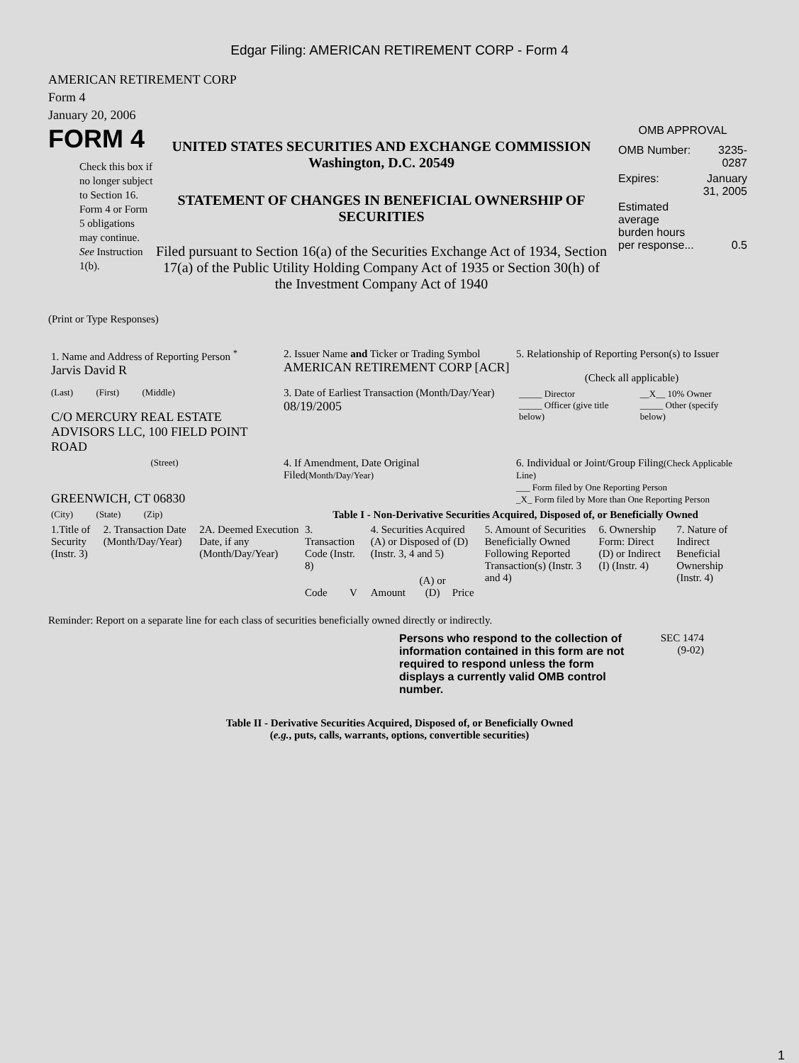Edgar Filing: AMERICAN RETIREMENT CORP - Form 4
AMERICAN RETIREMENT CORP
Form 4
January 20, 2006
FORM 4
Check this box if no longer subject to Section 16. Form 4 or Form 5 obligations may continue. See Instruction 1(b).
UNITED STATES SECURITIES AND EXCHANGE COMMISSION
Washington, D.C. 20549
STATEMENT OF CHANGES IN BENEFICIAL OWNERSHIP OF SECURITIES
Filed pursuant to Section 16(a) of the Securities Exchange Act of 1934, Section 17(a) of the Public Utility Holding Company Act of 1935 or Section 30(h) of the Investment Company Act of 1940
OMB APPROVAL
| OMB Number: | 3235-0287 |
| Expires: | January 31, 2005 |
| Estimated average burden hours per response... | 0.5 |
(Print or Type Responses)
| 1. Name and Address of Reporting Person <sup>*</sup> Jarvis David R | 2. Issuer Name and Ticker or Trading Symbol AMERICAN RETIREMENT CORP [ACR] | 5. Relationship of Reporting Person(s) to Issuer (Check all applicable) |
| (Last) (First) (Middle) C/O MERCURY REAL ESTATE ADVISORS LLC, 100 FIELD POINT ROAD | 3. Date of Earliest Transaction (Month/Day/Year) 08/19/2005 | / _____ Director _____ Officer (give title below) / __X__ 10% Owner _____ Other (specify below) / |
| (Street) GREENWICH, CT 06830 | 4. If Amendment, Date Original Filed (Month/Day/Year) | 6. Individual or Joint/Group Filing (Check Applicable Line) ___ Form filed by One Reporting Person _X_ Form filed by More than One Reporting Person |
| (City) (State) (Zip) | Table I - Non-Derivative Securities Acquired, Disposed of, or Beneficially Owned | |
| 1.Title of Security (Instr. 3) | 2. Transaction Date (Month/Day/Year) | 2A. Deemed Execution Date, if any (Month/Day/Year) | 3. Transaction Code (Instr. 8) | | 4. Securities Acquired (A) or Disposed of (D) (Instr. 3, 4 and 5) | | | 5. Amount of Securities Beneficially Owned Following Reported Transaction(s) (Instr. 3 and 4) | 6. Ownership Form: Direct (D) or Indirect (I) (Instr. 4) | 7. Nature of Indirect Beneficial Ownership (Instr. 4) |
| | | | Code | V | Amount | (A) or (D) | Price | | | |
Reminder: Report on a separate line for each class of securities beneficially owned directly or indirectly.
Persons who respond to the collection of information contained in this form are not required to respond unless the form displays a currently valid OMB control number.
SEC 1474
(9-02)
Table II - Derivative Securities Acquired, Disposed of, or Beneficially Owned
(e.g., puts, calls, warrants, options, convertible securities)
1